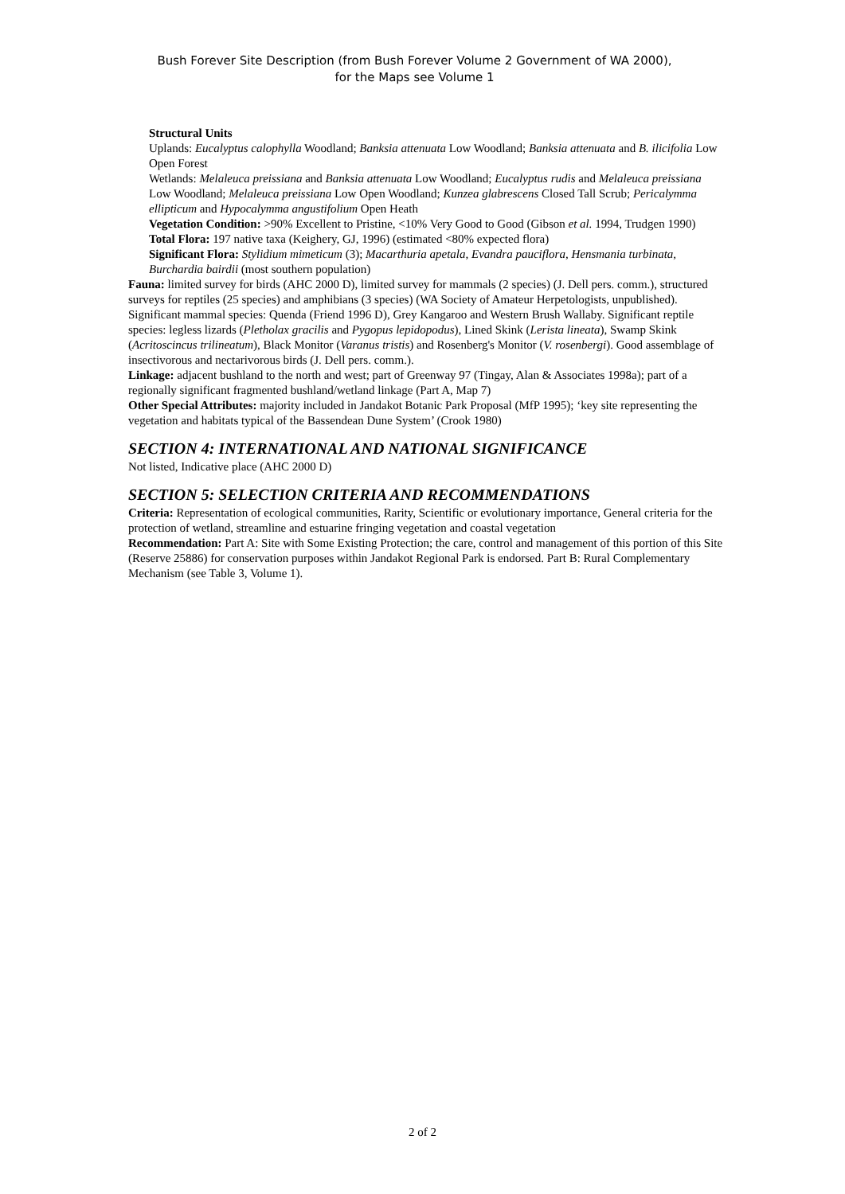Bush Forever Site Description (from Bush Forever Volume 2 Government of WA 2000),
for the Maps see Volume 1
Structural Units
Uplands: Eucalyptus calophylla Woodland; Banksia attenuata Low Woodland; Banksia attenuata and B. ilicifolia Low Open Forest
Wetlands: Melaleuca preissiana and Banksia attenuata Low Woodland; Eucalyptus rudis and Melaleuca preissiana Low Woodland; Melaleuca preissiana Low Open Woodland; Kunzea glabrescens Closed Tall Scrub; Pericalymma ellipticum and Hypocalymma angustifolium Open Heath
Vegetation Condition: >90% Excellent to Pristine, <10% Very Good to Good (Gibson et al. 1994, Trudgen 1990)
Total Flora: 197 native taxa (Keighery, GJ, 1996) (estimated <80% expected flora)
Significant Flora: Stylidium mimeticum (3); Macarthuria apetala, Evandra pauciflora, Hensmania turbinata, Burchardia bairdii (most southern population)
Fauna: limited survey for birds (AHC 2000 D), limited survey for mammals (2 species) (J. Dell pers. comm.), structured surveys for reptiles (25 species) and amphibians (3 species) (WA Society of Amateur Herpetologists, unpublished). Significant mammal species: Quenda (Friend 1996 D), Grey Kangaroo and Western Brush Wallaby. Significant reptile species: legless lizards (Pletholax gracilis and Pygopus lepidopodus), Lined Skink (Lerista lineata), Swamp Skink (Acritoscincus trilineatum), Black Monitor (Varanus tristis) and Rosenberg's Monitor (V. rosenbergi). Good assemblage of insectivorous and nectarivorous birds (J. Dell pers. comm.).
Linkage: adjacent bushland to the north and west; part of Greenway 97 (Tingay, Alan & Associates 1998a); part of a regionally significant fragmented bushland/wetland linkage (Part A, Map 7)
Other Special Attributes: majority included in Jandakot Botanic Park Proposal (MfP 1995); ‘key site representing the vegetation and habitats typical of the Bassendean Dune System’ (Crook 1980)
SECTION 4: INTERNATIONAL AND NATIONAL SIGNIFICANCE
Not listed, Indicative place (AHC 2000 D)
SECTION 5: SELECTION CRITERIA AND RECOMMENDATIONS
Criteria: Representation of ecological communities, Rarity, Scientific or evolutionary importance, General criteria for the protection of wetland, streamline and estuarine fringing vegetation and coastal vegetation
Recommendation: Part A: Site with Some Existing Protection; the care, control and management of this portion of this Site (Reserve 25886) for conservation purposes within Jandakot Regional Park is endorsed. Part B: Rural Complementary Mechanism (see Table 3, Volume 1).
2 of 2